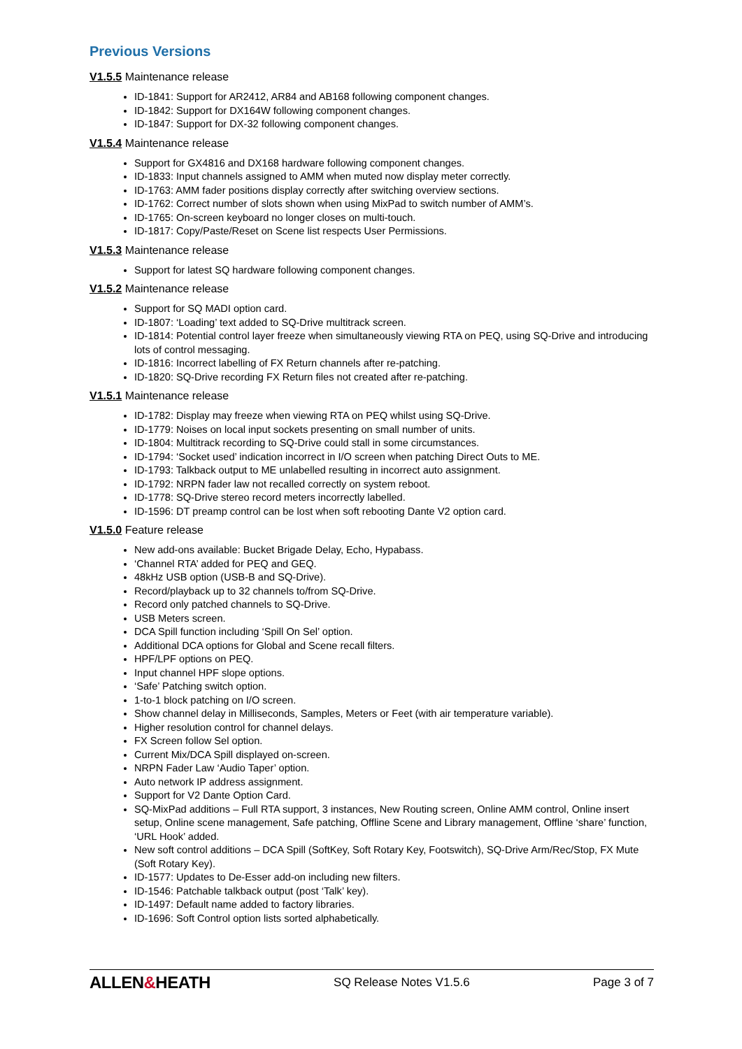Previous Versions
V1.5.5 Maintenance release
ID-1841: Support for AR2412, AR84 and AB168 following component changes.
ID-1842: Support for DX164W following component changes.
ID-1847: Support for DX-32 following component changes.
V1.5.4 Maintenance release
Support for GX4816 and DX168 hardware following component changes.
ID-1833: Input channels assigned to AMM when muted now display meter correctly.
ID-1763: AMM fader positions display correctly after switching overview sections.
ID-1762: Correct number of slots shown when using MixPad to switch number of AMM’s.
ID-1765: On-screen keyboard no longer closes on multi-touch.
ID-1817: Copy/Paste/Reset on Scene list respects User Permissions.
V1.5.3 Maintenance release
Support for latest SQ hardware following component changes.
V1.5.2 Maintenance release
Support for SQ MADI option card.
ID-1807: ‘Loading’ text added to SQ-Drive multitrack screen.
ID-1814: Potential control layer freeze when simultaneously viewing RTA on PEQ, using SQ-Drive and introducing lots of control messaging.
ID-1816: Incorrect labelling of FX Return channels after re-patching.
ID-1820: SQ-Drive recording FX Return files not created after re-patching.
V1.5.1 Maintenance release
ID-1782: Display may freeze when viewing RTA on PEQ whilst using SQ-Drive.
ID-1779: Noises on local input sockets presenting on small number of units.
ID-1804: Multitrack recording to SQ-Drive could stall in some circumstances.
ID-1794: ‘Socket used’ indication incorrect in I/O screen when patching Direct Outs to ME.
ID-1793: Talkback output to ME unlabelled resulting in incorrect auto assignment.
ID-1792: NRPN fader law not recalled correctly on system reboot.
ID-1778: SQ-Drive stereo record meters incorrectly labelled.
ID-1596: DT preamp control can be lost when soft rebooting Dante V2 option card.
V1.5.0 Feature release
New add-ons available: Bucket Brigade Delay, Echo, Hypabass.
‘Channel RTA’ added for PEQ and GEQ.
48kHz USB option (USB-B and SQ-Drive).
Record/playback up to 32 channels to/from SQ-Drive.
Record only patched channels to SQ-Drive.
USB Meters screen.
DCA Spill function including ‘Spill On Sel’ option.
Additional DCA options for Global and Scene recall filters.
HPF/LPF options on PEQ.
Input channel HPF slope options.
‘Safe’ Patching switch option.
1-to-1 block patching on I/O screen.
Show channel delay in Milliseconds, Samples, Meters or Feet (with air temperature variable).
Higher resolution control for channel delays.
FX Screen follow Sel option.
Current Mix/DCA Spill displayed on-screen.
NRPN Fader Law ‘Audio Taper’ option.
Auto network IP address assignment.
Support for V2 Dante Option Card.
SQ-MixPad additions – Full RTA support, 3 instances, New Routing screen, Online AMM control, Online insert setup, Online scene management, Safe patching, Offline Scene and Library management, Offline ‘share’ function, ‘URL Hook’ added.
New soft control additions – DCA Spill (SoftKey, Soft Rotary Key, Footswitch), SQ-Drive Arm/Rec/Stop, FX Mute (Soft Rotary Key).
ID-1577: Updates to De-Esser add-on including new filters.
ID-1546: Patchable talkback output (post ‘Talk’ key).
ID-1497: Default name added to factory libraries.
ID-1696: Soft Control option lists sorted alphabetically.
ALLEN&HEATH
SQ Release Notes V1.5.6 Page 3 of 7